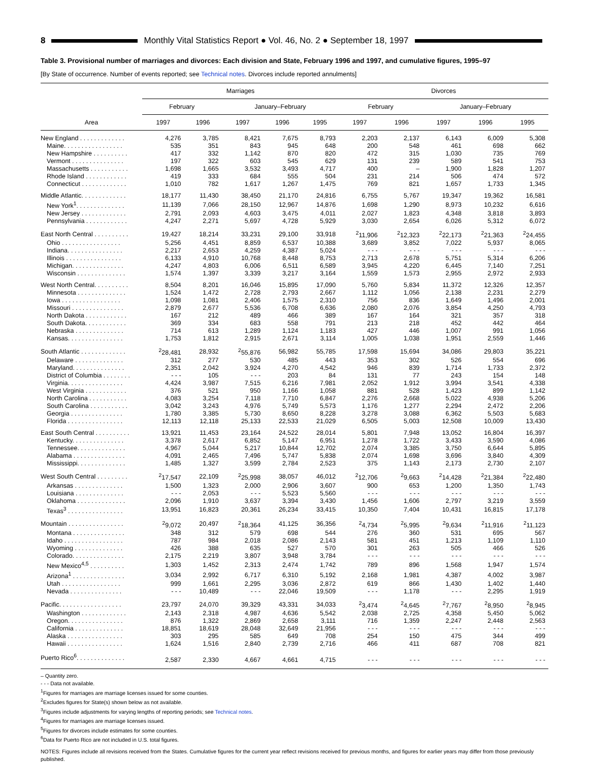8
Monthly Vital Statistics Report ● Vol. 46, No. 2 ● September 18, 1997
Table 3. Provisional number of marriages and divorces: Each division and State, February 1996 and 1997, and cumulative figures, 1995–97
[By State of occurrence. Number of events reported; see Technical notes. Divorces include reported annulments]
| Area | Marriages | | | | | Divorces | | | | |
| --- | --- | --- | --- | --- | --- | --- | --- | --- | --- | --- |
| | February | | January–February | | | February | | January–February | | |
| | 1997 | 1996 | 1997 | 1996 | 1995 | 1997 | 1996 | 1997 | 1996 | 1995 |
| New England . . . . . . . . . . . . . | 4,276 | 3,785 | 8,421 | 7,675 | 8,793 | 2,203 | 2,137 | 6,143 | 6,009 | 5,308 |
| Maine. . . . . . . . . . . . . . . . . | 535 | 351 | 843 | 945 | 648 | 200 | 548 | 461 | 698 | 662 |
| New Hampshire . . . . . . . . . . | 417 | 332 | 1,142 | 870 | 820 | 472 | 315 | 1,030 | 735 | 769 |
| Vermont . . . . . . . . . . . . . . . | 197 | 322 | 603 | 545 | 629 | 131 | 239 | 589 | 541 | 753 |
| Massachusetts . . . . . . . . . . . | 1,698 | 1,665 | 3,532 | 3,493 | 4,717 | 400 | – | 1,900 | 1,828 | 1,207 |
| Rhode Island . . . . . . . . . . . . | 419 | 333 | 684 | 555 | 504 | 231 | 214 | 506 | 474 | 572 |
| Connecticut . . . . . . . . . . . . . | 1,010 | 782 | 1,617 | 1,267 | 1,475 | 769 | 821 | 1,657 | 1,733 | 1,345 |
| Middle Atlantic. . . . . . . . . . . . . | 18,177 | 11,430 | 38,450 | 21,170 | 24,816 | 6,755 | 5,767 | 19,347 | 19,362 | 16,581 |
| New York<sup>1</sup>. . . . . . . . . . . . . . | 11,139 | 7,066 | 28,150 | 12,967 | 14,876 | 1,698 | 1,290 | 8,973 | 10,232 | 6,616 |
| New Jersey . . . . . . . . . . . . . | 2,791 | 2,093 | 4,603 | 3,475 | 4,011 | 2,027 | 1,823 | 4,348 | 3,818 | 3,893 |
| Pennsylvania . . . . . . . . . . . . | 4,247 | 2,271 | 5,697 | 4,728 | 5,929 | 3,030 | 2,654 | 6,026 | 5,312 | 6,072 |
| East North Central . . . . . . . . . . | 19,427 | 18,214 | 33,231 | 29,100 | 33,918 | <sup>2</sup> 11,906 | <sup>2</sup> 12,323 | <sup>2</sup> 22,173 | <sup>2</sup> 21,363 | <sup>2</sup> 24,455 |
| Ohio . . . . . . . . . . . . . . . . . | 5,256 | 4,451 | 8,859 | 6,537 | 10,388 | 3,689 | 3,852 | 7,022 | 5,937 | 8,065 |
| Indiana. . . . . . . . . . . . . . . . | 2,217 | 2,653 | 4,259 | 4,387 | 5,024 | - - - | - - - | - - - | - - - | - - - |
| Illinois . . . . . . . . . . . . . . . . | 6,133 | 4,910 | 10,768 | 8,448 | 8,753 | 2,713 | 2,678 | 5,751 | 5,314 | 6,206 |
| Michigan. . . . . . . . . . . . . . . | 4,247 | 4,803 | 6,006 | 6,511 | 6,589 | 3,945 | 4,220 | 6,445 | 7,140 | 7,251 |
| Wisconsin . . . . . . . . . . . . . . | 1,574 | 1,397 | 3,339 | 3,217 | 3,164 | 1,559 | 1,573 | 2,955 | 2,972 | 2,933 |
| West North Central. . . . . . . . . . | 8,504 | 8,201 | 16,046 | 15,895 | 17,090 | 5,760 | 5,834 | 11,372 | 12,326 | 12,357 |
| Minnesota . . . . . . . . . . . . . . | 1,524 | 1,472 | 2,728 | 2,793 | 2,667 | 1,112 | 1,056 | 2,138 | 2,231 | 2,279 |
| Iowa . . . . . . . . . . . . . . . . . | 1,098 | 1,081 | 2,406 | 1,575 | 2,310 | 756 | 836 | 1,649 | 1,496 | 2,001 |
| Missouri . . . . . . . . . . . . . . . | 2,879 | 2,677 | 5,536 | 6,708 | 6,636 | 2,080 | 2,076 | 3,854 | 4,250 | 4,793 |
| North Dakota . . . . . . . . . . . . | 167 | 212 | 489 | 466 | 389 | 167 | 164 | 321 | 357 | 318 |
| South Dakota. . . . . . . . . . . . | 369 | 334 | 683 | 558 | 791 | 213 | 218 | 452 | 442 | 464 |
| Nebraska . . . . . . . . . . . . . . | 714 | 613 | 1,289 | 1,124 | 1,183 | 427 | 446 | 1,007 | 991 | 1,056 |
| Kansas. . . . . . . . . . . . . . . . | 1,753 | 1,812 | 2,915 | 2,671 | 3,114 | 1,005 | 1,038 | 1,951 | 2,559 | 1,446 |
| South Atlantic . . . . . . . . . . . . . | <sup>2</sup> 28,481 | 28,932 | <sup>2</sup> 55,876 | 56,982 | 55,785 | 17,598 | 15,694 | 34,086 | 29,803 | 35,221 |
| Delaware . . . . . . . . . . . . . . | 312 | 277 | 530 | 485 | 443 | 353 | 302 | 526 | 554 | 696 |
| Maryland. . . . . . . . . . . . . . . | 2,351 | 2,042 | 3,924 | 4,270 | 4,542 | 946 | 839 | 1,714 | 1,733 | 2,372 |
| District of Columbia . . . . . . . . | - - - | 105 | - - - | 203 | 84 | 131 | 77 | 243 | 154 | 148 |
| Virginia. . . . . . . . . . . . . . . . | 4,424 | 3,987 | 7,515 | 6,216 | 7,981 | 2,052 | 1,912 | 3,994 | 3,541 | 4,338 |
| West Virginia . . . . . . . . . . . . | 376 | 521 | 950 | 1,166 | 1,058 | 881 | 528 | 1,423 | 899 | 1,142 |
| North Carolina . . . . . . . . . . . | 4,083 | 3,254 | 7,118 | 7,710 | 6,847 | 2,276 | 2,668 | 5,022 | 4,938 | 5,206 |
| South Carolina . . . . . . . . . . . | 3,042 | 3,243 | 4,976 | 5,749 | 5,573 | 1,176 | 1,277 | 2,294 | 2,472 | 2,206 |
| Georgia . . . . . . . . . . . . . . . | 1,780 | 3,385 | 5,730 | 8,650 | 8,228 | 3,278 | 3,088 | 6,362 | 5,503 | 5,683 |
| Florida . . . . . . . . . . . . . . . . | 12,113 | 12,118 | 25,133 | 22,533 | 21,029 | 6,505 | 5,003 | 12,508 | 10,009 | 13,430 |
| East South Central . . . . . . . . . . | 13,921 | 11,453 | 23,164 | 24,522 | 28,014 | 5,801 | 7,948 | 13,052 | 16,804 | 16,397 |
| Kentucky. . . . . . . . . . . . . . . | 3,378 | 2,617 | 6,852 | 5,147 | 6,951 | 1,278 | 1,722 | 3,433 | 3,590 | 4,086 |
| Tennessee. . . . . . . . . . . . . . | 4,967 | 5,044 | 5,217 | 10,844 | 12,702 | 2,074 | 3,385 | 3,750 | 6,644 | 5,895 |
| Alabama . . . . . . . . . . . . . . . | 4,091 | 2,465 | 7,496 | 5,747 | 5,838 | 2,074 | 1,698 | 3,696 | 3,840 | 4,309 |
| Mississippi. . . . . . . . . . . . . . | 1,485 | 1,327 | 3,599 | 2,784 | 2,523 | 375 | 1,143 | 2,173 | 2,730 | 2,107 |
| West South Central . . . . . . . . . | <sup>2</sup> 17,547 | 22,109 | <sup>2</sup> 25,998 | 38,057 | 46,012 | <sup>2</sup> 12,706 | <sup>2</sup> 9,663 | <sup>2</sup> 14,428 | <sup>2</sup> 21,384 | <sup>2</sup> 22,480 |
| Arkansas . . . . . . . . . . . . . . | 1,500 | 1,323 | 2,000 | 2,906 | 3,607 | 900 | 653 | 1,200 | 1,350 | 1,743 |
| Louisiana . . . . . . . . . . . . . . | - - - | 2,053 | - - - | 5,523 | 5,560 | - - - | - - - | - - - | - - - | - - - |
| Oklahoma . . . . . . . . . . . . . . | 2,096 | 1,910 | 3,637 | 3,394 | 3,430 | 1,456 | 1,606 | 2,797 | 3,219 | 3,559 |
| Texas<sup>3</sup> . . . . . . . . . . . . . . . . | 13,951 | 16,823 | 20,361 | 26,234 | 33,415 | 10,350 | 7,404 | 10,431 | 16,815 | 17,178 |
| Mountain . . . . . . . . . . . . . . . . | <sup>2</sup> 9,072 | 20,497 | <sup>2</sup> 18,364 | 41,125 | 36,356 | <sup>2</sup> 4,734 | <sup>2</sup> 5,995 | <sup>2</sup> 9,634 | <sup>2</sup> 11,916 | <sup>2</sup> 11,123 |
| Montana . . . . . . . . . . . . . . . | 348 | 312 | 579 | 698 | 544 | 276 | 360 | 531 | 695 | 567 |
| Idaho . . . . . . . . . . . . . . . . . | 787 | 984 | 2,018 | 2,086 | 2,143 | 581 | 451 | 1,213 | 1,109 | 1,110 |
| Wyoming . . . . . . . . . . . . . . | 426 | 388 | 635 | 527 | 570 | 301 | 263 | 505 | 466 | 526 |
| Colorado. . . . . . . . . . . . . . . | 2,175 | 2,219 | 3,807 | 3,948 | 3,784 | - - - | - - - | - - - | - - - | - - - |
| New Mexico<sup>4,5</sup> . . . . . . . . . . | 1,303 | 1,452 | 2,313 | 2,474 | 1,742 | 789 | 896 | 1,568 | 1,947 | 1,574 |
| Arizona<sup>1</sup> . . . . . . . . . . . . . . . | 3,034 | 2,992 | 6,717 | 6,310 | 5,192 | 2,168 | 1,981 | 4,387 | 4,002 | 3,987 |
| Utah . . . . . . . . . . . . . . . . . | 999 | 1,661 | 2,295 | 3,036 | 2,872 | 619 | 866 | 1,430 | 1,402 | 1,440 |
| Nevada . . . . . . . . . . . . . . . | - - - | 10,489 | - - - | 22,046 | 19,509 | - - - | 1,178 | - - - | 2,295 | 1,919 |
| Pacific. . . . . . . . . . . . . . . . . . | 23,797 | 24,070 | 39,329 | 43,331 | 34,033 | <sup>2</sup> 3,474 | <sup>2</sup> 4,645 | <sup>2</sup> 7,767 | <sup>2</sup> 8,950 | <sup>2</sup> 8,945 |
| Washington . . . . . . . . . . . . . | 2,143 | 2,318 | 4,987 | 4,636 | 5,542 | 2,038 | 2,725 | 4,358 | 5,450 | 5,062 |
| Oregon. . . . . . . . . . . . . . . . | 876 | 1,322 | 2,869 | 2,658 | 3,111 | 716 | 1,359 | 2,247 | 2,448 | 2,563 |
| California . . . . . . . . . . . . . . | 18,851 | 18,619 | 28,048 | 32,649 | 21,956 | - - - | - - - | - - - | - - - | - - - |
| Alaska . . . . . . . . . . . . . . . . | 303 | 295 | 585 | 649 | 708 | 254 | 150 | 475 | 344 | 499 |
| Hawaii . . . . . . . . . . . . . . . . | 1,624 | 1,516 | 2,840 | 2,739 | 2,716 | 466 | 411 | 687 | 708 | 821 |
| Puerto Rico<sup>6</sup>. . . . . . . . . . . . . . | 2,587 | 2,330 | 4,667 | 4,661 | 4,715 | - - - | - - - | - - - | - - - | - - - |
– Quantity zero.
- - - Data not available.
<sup>1</sup> Figures for marriages are marriage licenses issued for some counties.
<sup>2</sup> Excludes figures for State(s) shown below as not available.
<sup>3</sup> Figures include adjustments for varying lengths of reporting periods; see Technical notes.
<sup>4</sup> Figures for marriages are marriage licenses issued.
<sup>5</sup> Figures for divorces include estimates for some counties.
<sup>6</sup> Data for Puerto Rico are not included in U.S. total figures.
NOTES: Figures include all revisions received from the States. Cumulative figures for the current year reflect revisions received for previous months, and figures for earlier years may differ from those previously published.